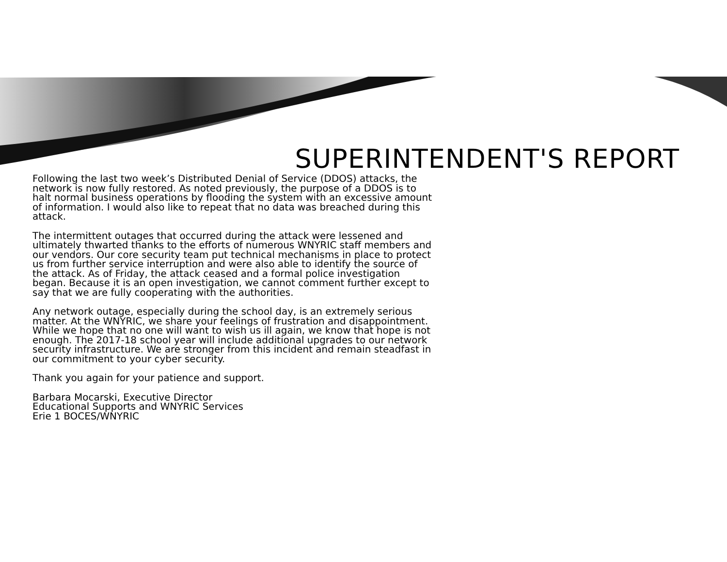SUPERINTENDENT'S REPORT
Following the last two week’s Distributed Denial of Service (DDOS) attacks, the network is now fully restored. As noted previously, the purpose of a DDOS is to halt normal business operations by flooding the system with an excessive amount of information. I would also like to repeat that no data was breached during this attack.
The intermittent outages that occurred during the attack were lessened and ultimately thwarted thanks to the efforts of numerous WNYRIC staff members and our vendors. Our core security team put technical mechanisms in place to protect us from further service interruption and were also able to identify the source of the attack. As of Friday, the attack ceased and a formal police investigation began. Because it is an open investigation, we cannot comment further except to say that we are fully cooperating with the authorities.
Any network outage, especially during the school day, is an extremely serious matter. At the WNYRIC, we share your feelings of frustration and disappointment. While we hope that no one will want to wish us ill again, we know that hope is not enough. The 2017-18 school year will include additional upgrades to our network security infrastructure. We are stronger from this incident and remain steadfast in our commitment to your cyber security.
Thank you again for your patience and support.
Barbara Mocarski, Executive Director
Educational Supports and WNYRIC Services
Erie 1 BOCES/WNYRIC